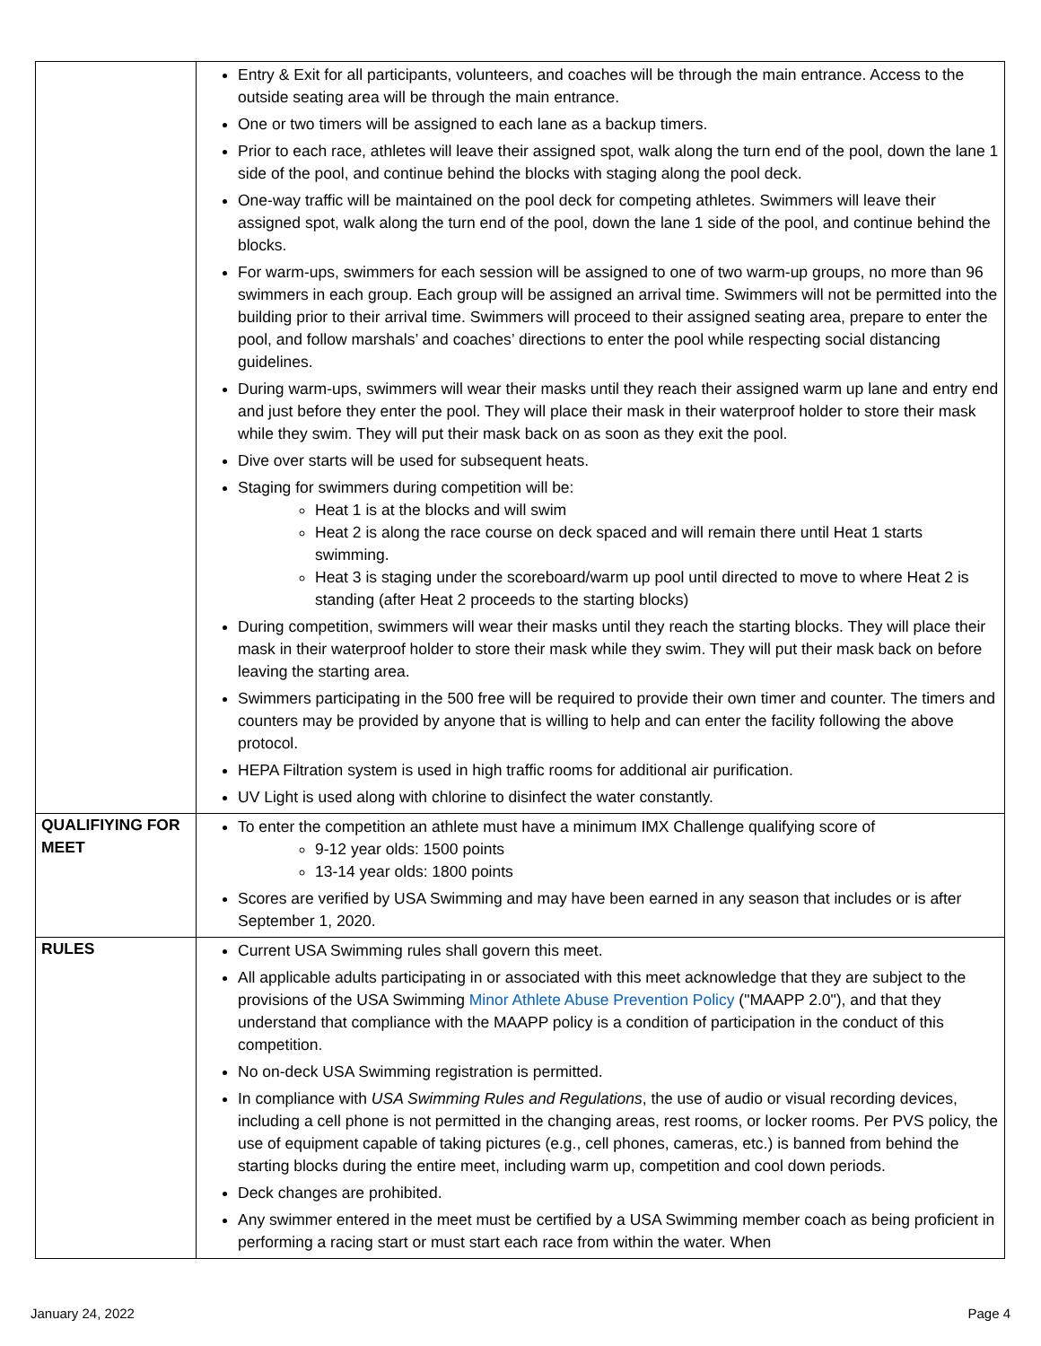| | Entry & Exit for all participants, volunteers, and coaches will be through the main entrance. Access to the outside seating area will be through the main entrance. One or two timers will be assigned to each lane as a backup timers. Prior to each race, athletes will leave their assigned spot, walk along the turn end of the pool, down the lane 1 side of the pool, and continue behind the blocks with staging along the pool deck. One-way traffic will be maintained on the pool deck for competing athletes. Swimmers will leave their assigned spot, walk along the turn end of the pool, down the lane 1 side of the pool, and continue behind the blocks. For warm-ups, swimmers for each session will be assigned to one of two warm-up groups, no more than 96 swimmers in each group. Each group will be assigned an arrival time. Swimmers will not be permitted into the building prior to their arrival time. Swimmers will proceed to their assigned seating area, prepare to enter the pool, and follow marshals’ and coaches’ directions to enter the pool while respecting social distancing guidelines. During warm-ups, swimmers will wear their masks until they reach their assigned warm up lane and entry end and just before they enter the pool. They will place their mask in their waterproof holder to store their mask while they swim. They will put their mask back on as soon as they exit the pool. Dive over starts will be used for subsequent heats. Staging for swimmers during competition will be: Heat 1 is at the blocks and will swim Heat 2 is along the race course on deck spaced and will remain there until Heat 1 starts swimming. Heat 3 is staging under the scoreboard/warm up pool until directed to move to where Heat 2 is standing (after Heat 2 proceeds to the starting blocks) During competition, swimmers will wear their masks until they reach the starting blocks. They will place their mask in their waterproof holder to store their mask while they swim. They will put their mask back on before leaving the starting area. Swimmers participating in the 500 free will be required to provide their own timer and counter. The timers and counters may be provided by anyone that is willing to help and can enter the facility following the above protocol. HEPA Filtration system is used in high traffic rooms for additional air purification. UV Light is used along with chlorine to disinfect the water constantly. |
| QUALIFIYING FOR MEET | To enter the competition an athlete must have a minimum IMX Challenge qualifying score of 9-12 year olds: 1500 points 13-14 year olds: 1800 points Scores are verified by USA Swimming and may have been earned in any season that includes or is after September 1, 2020. |
| RULES | Current USA Swimming rules shall govern this meet. All applicable adults participating in or associated with this meet acknowledge that they are subject to the provisions of the USA Swimming Minor Athlete Abuse Prevention Policy ("MAAPP 2.0"), and that they understand that compliance with the MAAPP policy is a condition of participation in the conduct of this competition. No on-deck USA Swimming registration is permitted. In compliance with USA Swimming Rules and Regulations , the use of audio or visual recording devices, including a cell phone is not permitted in the changing areas, rest rooms, or locker rooms. Per PVS policy, the use of equipment capable of taking pictures (e.g., cell phones, cameras, etc.) is banned from behind the starting blocks during the entire meet, including warm up, competition and cool down periods. Deck changes are prohibited. Any swimmer entered in the meet must be certified by a USA Swimming member coach as being proficient in performing a racing start or must start each race from within the water. When |
January 24, 2022 Page 4